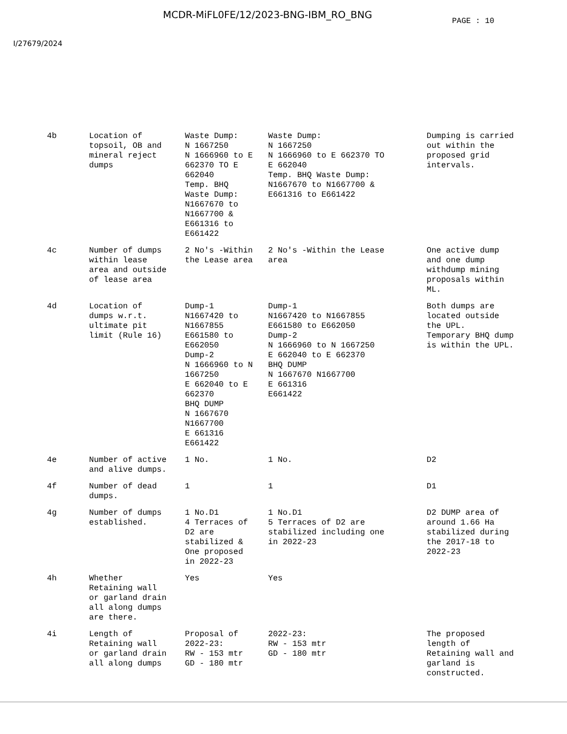MCDR-MiFL0FE/12/2023-BNG-IBM_RO_BNG
PAGE : 10
I/27679/2024
| 4b | Location of topsoil, OB and mineral reject dumps | Waste Dump: N 1667250 N 1666960 to E 662370 TO E 662040 Temp. BHQ Waste Dump: N1667670 to N1667700 & E661316 to E661422 | Waste Dump: N 1667250 N 1666960 to E 662370 TO E 662040 Temp. BHQ Waste Dump: N1667670 to N1667700 & E661316 to E661422 | Dumping is carried out within the proposed grid intervals. |
| 4c | Number of dumps within lease area and outside of lease area | 2 No's -Within the Lease area | 2 No's -Within the Lease area | One active dump and one dump withdump mining proposals within ML. |
| 4d | Location of dumps w.r.t. ultimate pit limit (Rule 16) | Dump-1 N1667420 to N1667855 E661580 to E662050 Dump-2 N 1666960 to N 1667250 E 662040 to E 662370 BHQ DUMP N 1667670 N1667700 E 661316 E661422 | Dump-1 N1667420 to N1667855 E661580 to E662050 Dump-2 N 1666960 to N 1667250 E 662040 to E 662370 BHQ DUMP N 1667670 N1667700 E 661316 E661422 | Both dumps are located outside the UPL. Temporary BHQ dump is within the UPL. |
| 4e | Number of active and alive dumps. | 1 No. | 1 No. | D2 |
| 4f | Number of dead dumps. | 1 | 1 | D1 |
| 4g | Number of dumps established. | 1 No.D1 4 Terraces of D2 are stabilized & One proposed in 2022-23 | 1 No.D1 5 Terraces of D2 are stabilized including one in 2022-23 | D2 DUMP area of around 1.66 Ha stabilized during the 2017-18 to 2022-23 |
| 4h | Whether Retaining wall or garland drain all along dumps are there. | Yes | Yes | |
| 4i | Length of Retaining wall or garland drain all along dumps | Proposal of 2022-23: RW - 153 mtr GD - 180 mtr | 2022-23: RW - 153 mtr GD - 180 mtr | The proposed length of Retaining wall and garland is constructed. |